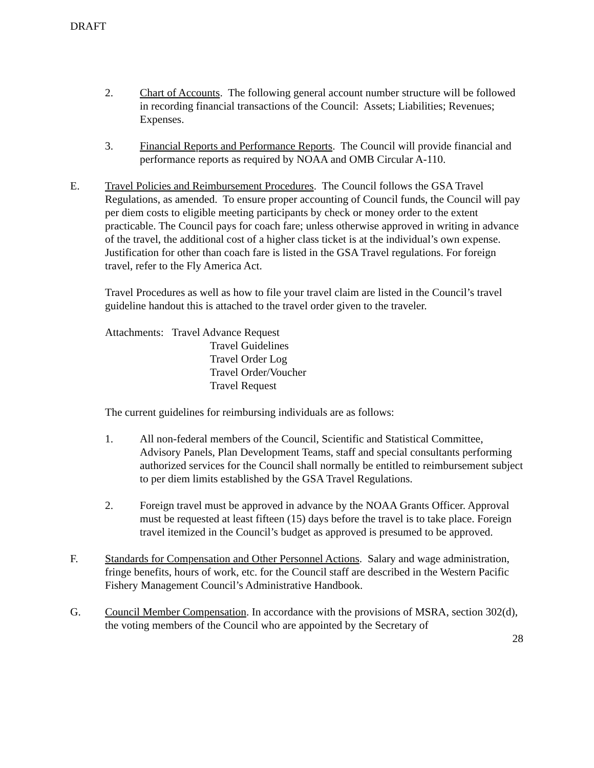DRAFT
2. Chart of Accounts. The following general account number structure will be followed in recording financial transactions of the Council: Assets; Liabilities; Revenues; Expenses.
3. Financial Reports and Performance Reports. The Council will provide financial and performance reports as required by NOAA and OMB Circular A-110.
E. Travel Policies and Reimbursement Procedures. The Council follows the GSA Travel Regulations, as amended. To ensure proper accounting of Council funds, the Council will pay per diem costs to eligible meeting participants by check or money order to the extent practicable. The Council pays for coach fare; unless otherwise approved in writing in advance of the travel, the additional cost of a higher class ticket is at the individual’s own expense. Justification for other than coach fare is listed in the GSA Travel regulations. For foreign travel, refer to the Fly America Act.
Travel Procedures as well as how to file your travel claim are listed in the Council’s travel guideline handout this is attached to the travel order given to the traveler.
Attachments: Travel Advance Request
Travel Guidelines
Travel Order Log
Travel Order/Voucher
Travel Request
The current guidelines for reimbursing individuals are as follows:
1. All non-federal members of the Council, Scientific and Statistical Committee, Advisory Panels, Plan Development Teams, staff and special consultants performing authorized services for the Council shall normally be entitled to reimbursement subject to per diem limits established by the GSA Travel Regulations.
2. Foreign travel must be approved in advance by the NOAA Grants Officer. Approval must be requested at least fifteen (15) days before the travel is to take place. Foreign travel itemized in the Council’s budget as approved is presumed to be approved.
F. Standards for Compensation and Other Personnel Actions. Salary and wage administration, fringe benefits, hours of work, etc. for the Council staff are described in the Western Pacific Fishery Management Council’s Administrative Handbook.
G. Council Member Compensation. In accordance with the provisions of MSRA, section 302(d), the voting members of the Council who are appointed by the Secretary of
28